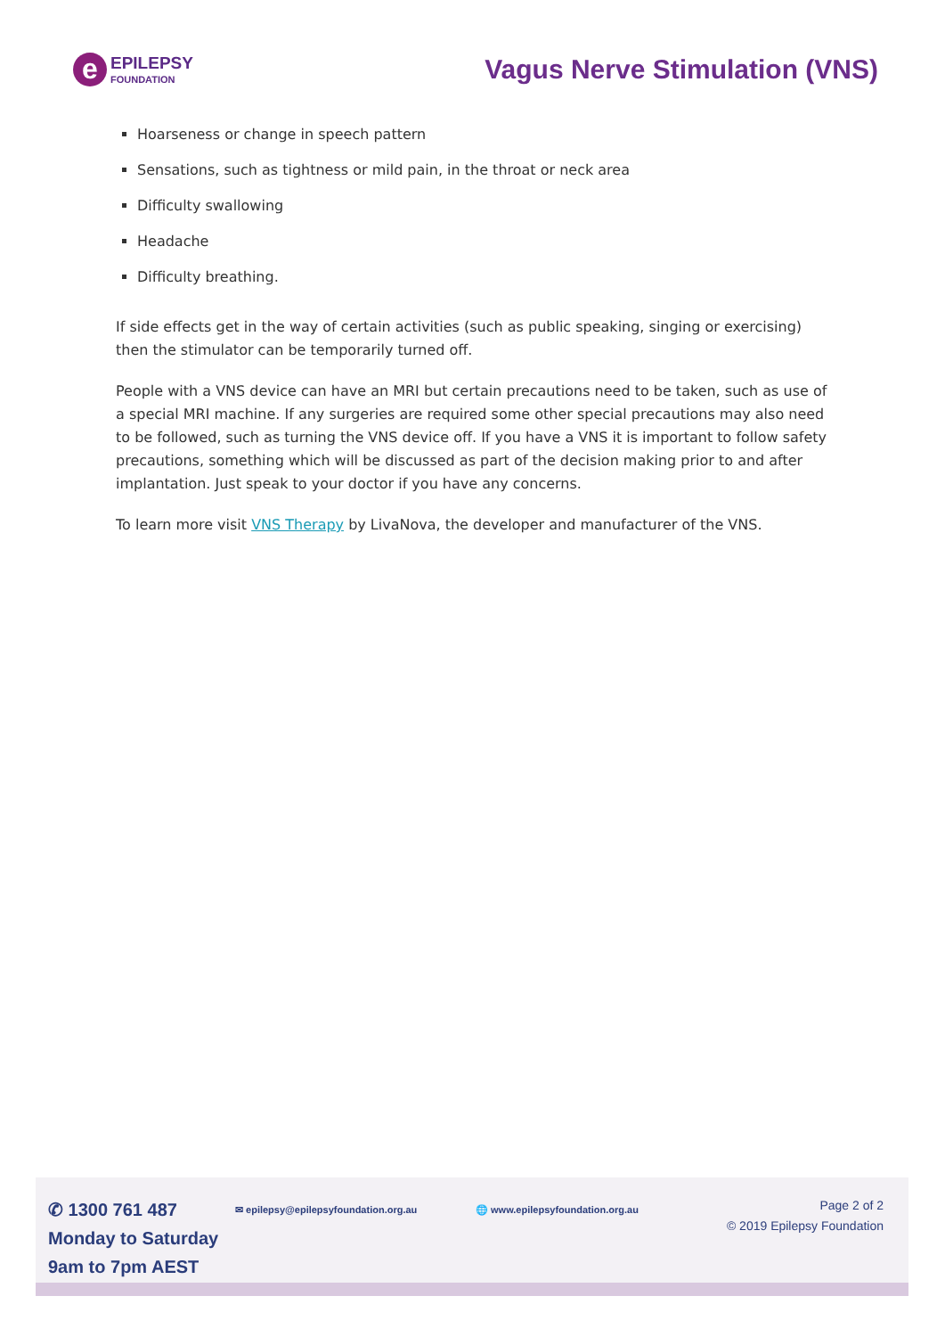e
EPILEPSY
FOUNDATION
Vagus Nerve Stimulation (VNS)
Hoarseness or change in speech pattern
Sensations, such as tightness or mild pain, in the throat or neck area
Difficulty swallowing
Headache
Difficulty breathing.
If side effects get in the way of certain activities (such as public speaking, singing or exercising) then the stimulator can be temporarily turned off.
People with a VNS device can have an MRI but certain precautions need to be taken, such as use of a special MRI machine. If any surgeries are required some other special precautions may also need to be followed, such as turning the VNS device off. If you have a VNS it is important to follow safety precautions, something which will be discussed as part of the decision making prior to and after implantation. Just speak to your doctor if you have any concerns.
To learn more visit VNS Therapy by LivaNova, the developer and manufacturer of the VNS.
✆ 1300 761 487
Monday to Saturday 9am to 7pm AEST
✉ epilepsy@epilepsyfoundation.org.au 🌐 www.epilepsyfoundation.org.au
Page 2 of 2
© 2019 Epilepsy Foundation